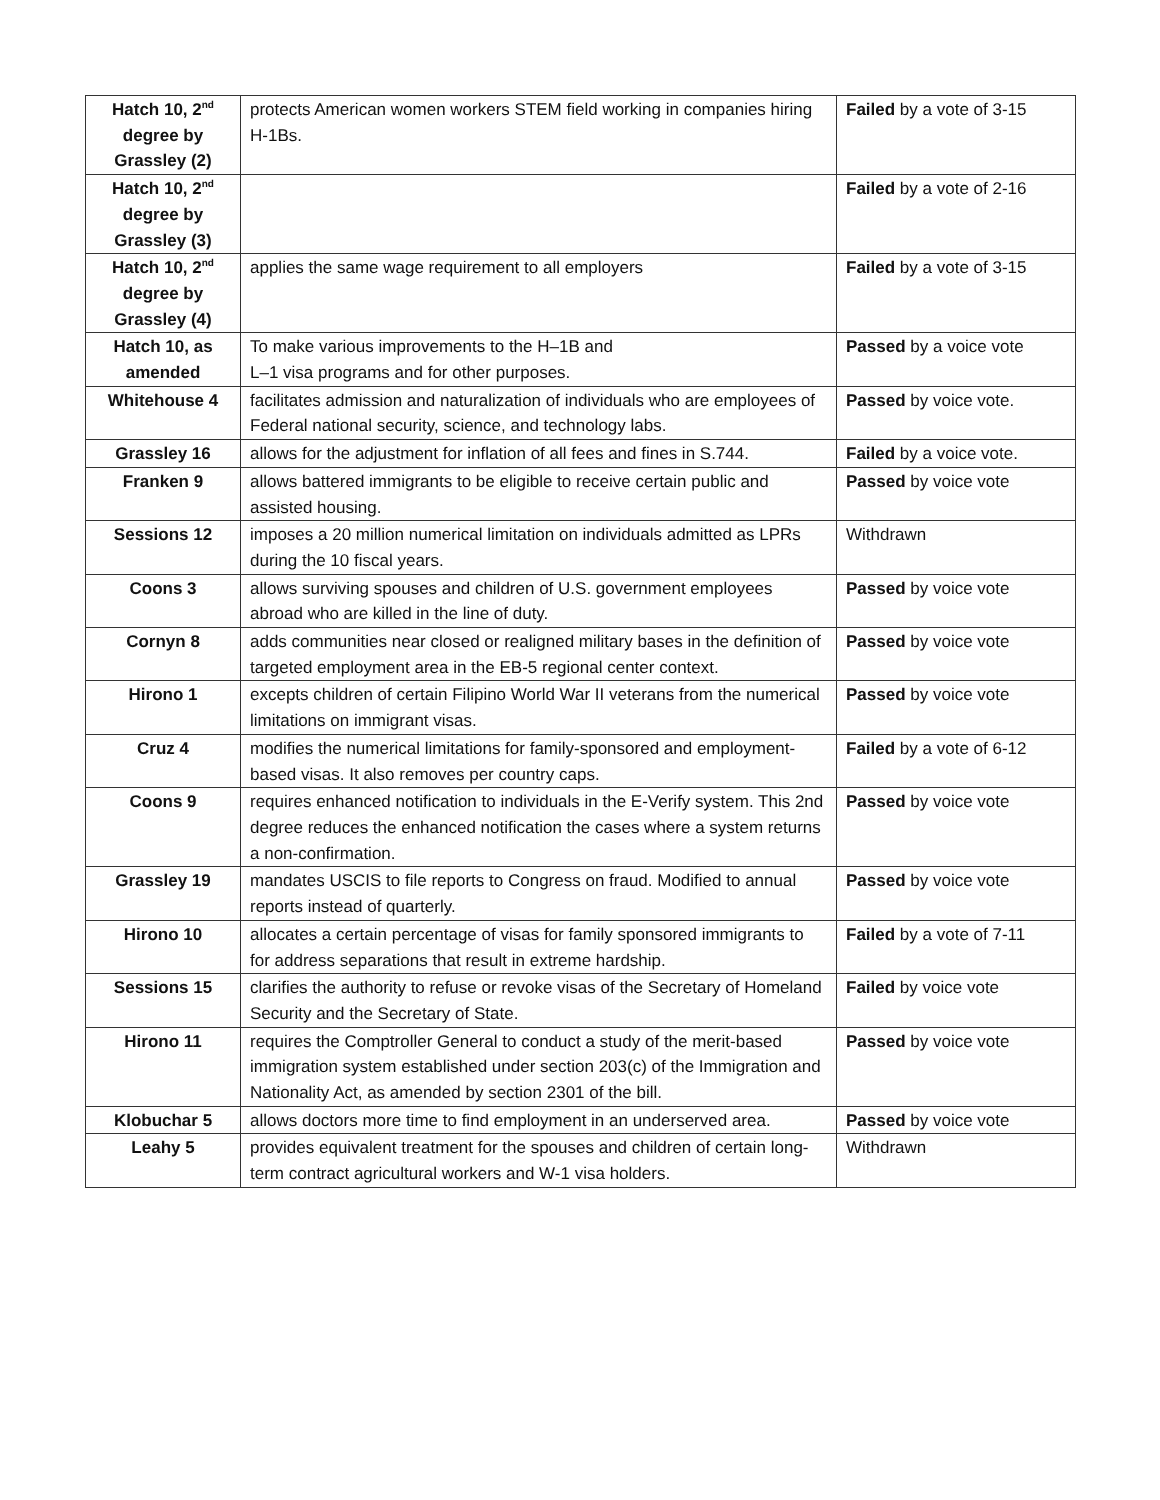| Hatch 10, 2<sup>nd</sup> degree by Grassley (2) | protects American women workers STEM field working in companies hiring H-1Bs. | Failed by a vote of 3-15 |
| Hatch 10, 2<sup>nd</sup> degree by Grassley (3) | | Failed by a vote of 2-16 |
| Hatch 10, 2<sup>nd</sup> degree by Grassley (4) | applies the same wage requirement to all employers | Failed by a vote of 3-15 |
| Hatch 10, as amended | To make various improvements to the H–1B and L–1 visa programs and for other purposes. | Passed by a voice vote |
| Whitehouse 4 | facilitates admission and naturalization of individuals who are employees of Federal national security, science, and technology labs. | Passed by voice vote. |
| Grassley 16 | allows for the adjustment for inflation of all fees and fines in S.744. | Failed by a voice vote. |
| Franken 9 | allows battered immigrants to be eligible to receive certain public and assisted housing. | Passed by voice vote |
| Sessions 12 | imposes a 20 million numerical limitation on individuals admitted as LPRs during the 10 fiscal years. | Withdrawn |
| Coons 3 | allows surviving spouses and children of U.S. government employees abroad who are killed in the line of duty. | Passed by voice vote |
| Cornyn 8 | adds communities near closed or realigned military bases in the definition of targeted employment area in the EB-5 regional center context. | Passed by voice vote |
| Hirono 1 | excepts children of certain Filipino World War II veterans from the numerical limitations on immigrant visas. | Passed by voice vote |
| Cruz 4 | modifies the numerical limitations for family-sponsored and employment-based visas. It also removes per country caps. | Failed by a vote of 6-12 |
| Coons 9 | requires enhanced notification to individuals in the E-Verify system. This 2nd degree reduces the enhanced notification the cases where a system returns a non-confirmation. | Passed by voice vote |
| Grassley 19 | mandates USCIS to file reports to Congress on fraud. Modified to annual reports instead of quarterly. | Passed by voice vote |
| Hirono 10 | allocates a certain percentage of visas for family sponsored immigrants to for address separations that result in extreme hardship. | Failed by a vote of 7-11 |
| Sessions 15 | clarifies the authority to refuse or revoke visas of the Secretary of Homeland Security and the Secretary of State. | Failed by voice vote |
| Hirono 11 | requires the Comptroller General to conduct a study of the merit-based immigration system established under section 203(c) of the Immigration and Nationality Act, as amended by section 2301 of the bill. | Passed by voice vote |
| Klobuchar 5 | allows doctors more time to find employment in an underserved area. | Passed by voice vote |
| Leahy 5 | provides equivalent treatment for the spouses and children of certain long-term contract agricultural workers and W-1 visa holders. | Withdrawn |